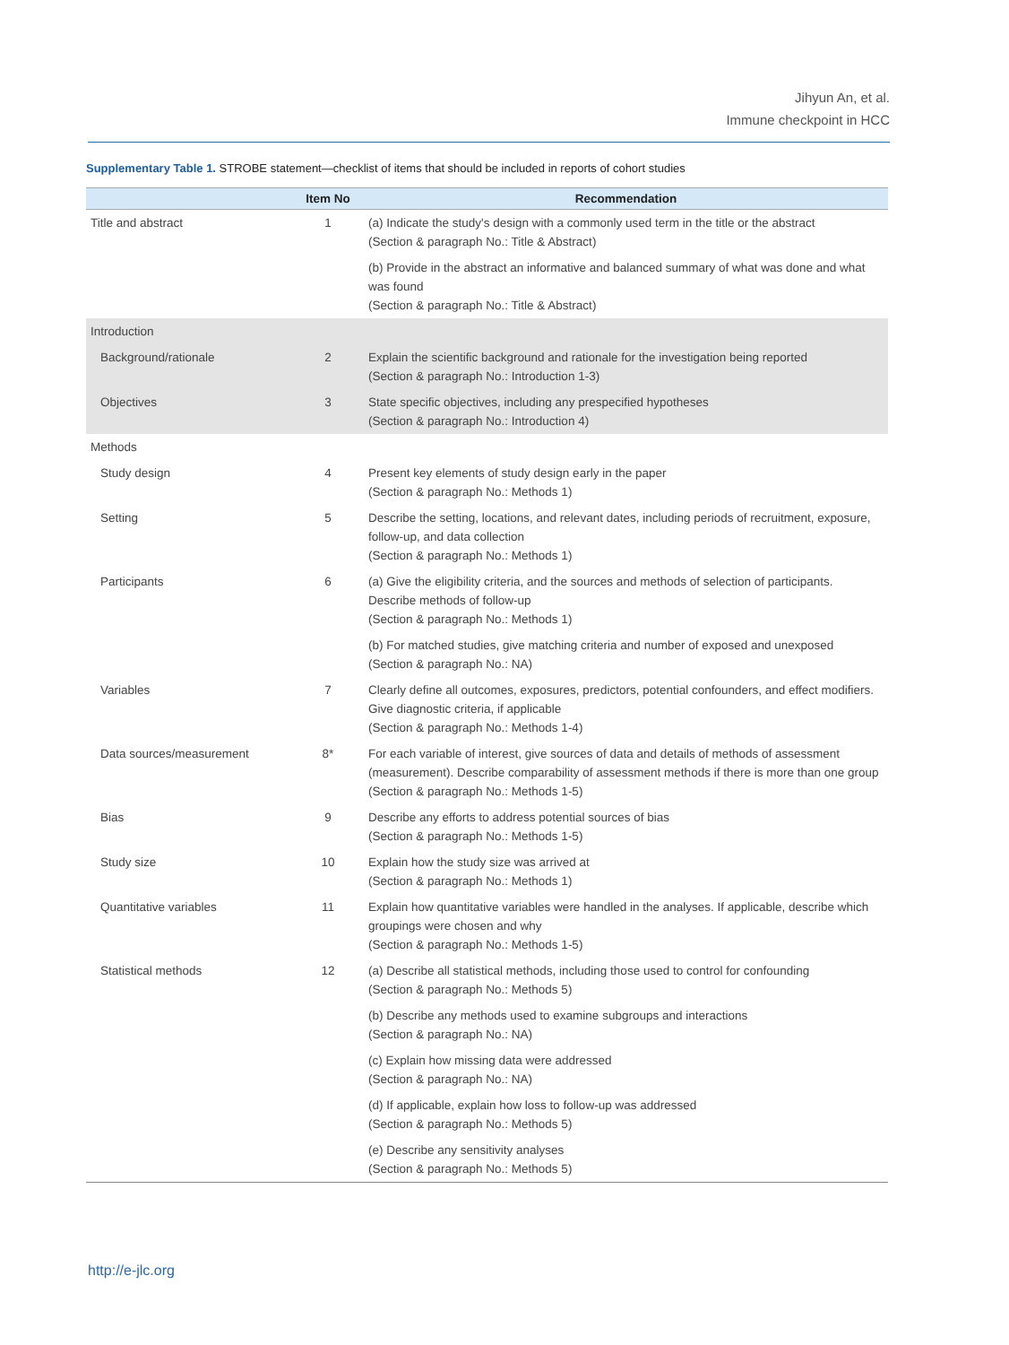Jihyun An, et al.
Immune checkpoint in HCC
Supplementary Table 1. STROBE statement—checklist of items that should be included in reports of cohort studies
| | Item No | Recommendation |
| --- | --- | --- |
| Title and abstract | 1 | (a) Indicate the study's design with a commonly used term in the title or the abstract (Section & paragraph No.: Title & Abstract) |
| | | (b) Provide in the abstract an informative and balanced summary of what was done and what was found (Section & paragraph No.: Title & Abstract) |
| Introduction | | |
| Background/rationale | 2 | Explain the scientific background and rationale for the investigation being reported (Section & paragraph No.: Introduction 1-3) |
| Objectives | 3 | State specific objectives, including any prespecified hypotheses (Section & paragraph No.: Introduction 4) |
| Methods | | |
| Study design | 4 | Present key elements of study design early in the paper (Section & paragraph No.: Methods 1) |
| Setting | 5 | Describe the setting, locations, and relevant dates, including periods of recruitment, exposure, follow-up, and data collection (Section & paragraph No.: Methods 1) |
| Participants | 6 | (a) Give the eligibility criteria, and the sources and methods of selection of participants. Describe methods of follow-up (Section & paragraph No.: Methods 1) |
| | | (b) For matched studies, give matching criteria and number of exposed and unexposed (Section & paragraph No.: NA) |
| Variables | 7 | Clearly define all outcomes, exposures, predictors, potential confounders, and effect modifiers. Give diagnostic criteria, if applicable (Section & paragraph No.: Methods 1-4) |
| Data sources/measurement | 8* | For each variable of interest, give sources of data and details of methods of assessment (measurement). Describe comparability of assessment methods if there is more than one group (Section & paragraph No.: Methods 1-5) |
| Bias | 9 | Describe any efforts to address potential sources of bias (Section & paragraph No.: Methods 1-5) |
| Study size | 10 | Explain how the study size was arrived at (Section & paragraph No.: Methods 1) |
| Quantitative variables | 11 | Explain how quantitative variables were handled in the analyses. If applicable, describe which groupings were chosen and why (Section & paragraph No.: Methods 1-5) |
| Statistical methods | 12 | (a) Describe all statistical methods, including those used to control for confounding (Section & paragraph No.: Methods 5) |
| | | (b) Describe any methods used to examine subgroups and interactions (Section & paragraph No.: NA) |
| | | (c) Explain how missing data were addressed (Section & paragraph No.: NA) |
| | | (d) If applicable, explain how loss to follow-up was addressed (Section & paragraph No.: Methods 5) |
| | | (e) Describe any sensitivity analyses (Section & paragraph No.: Methods 5) |
http://e-jlc.org